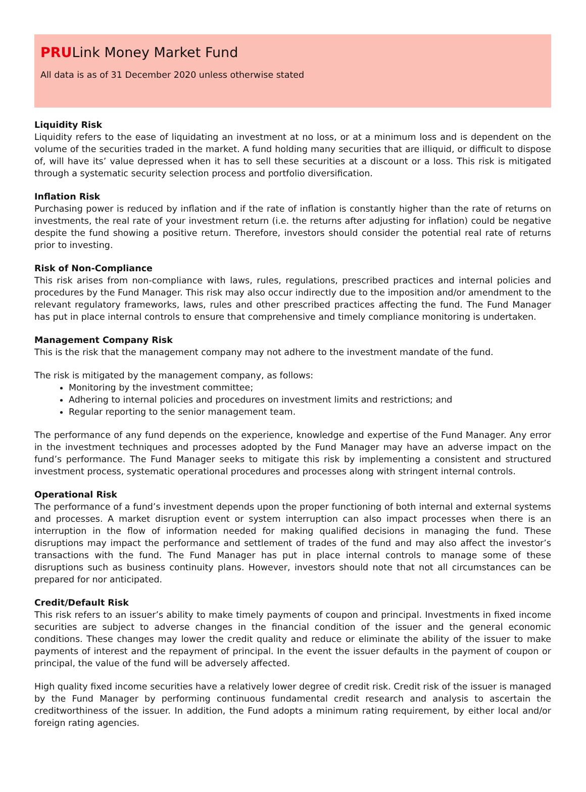PRULink Money Market Fund
All data is as of 31 December 2020 unless otherwise stated
Liquidity Risk
Liquidity refers to the ease of liquidating an investment at no loss, or at a minimum loss and is dependent on the volume of the securities traded in the market. A fund holding many securities that are illiquid, or difficult to dispose of, will have its’ value depressed when it has to sell these securities at a discount or a loss. This risk is mitigated through a systematic security selection process and portfolio diversification.
Inflation Risk
Purchasing power is reduced by inflation and if the rate of inflation is constantly higher than the rate of returns on investments, the real rate of your investment return (i.e. the returns after adjusting for inflation) could be negative despite the fund showing a positive return. Therefore, investors should consider the potential real rate of returns prior to investing.
Risk of Non-Compliance
This risk arises from non-compliance with laws, rules, regulations, prescribed practices and internal policies and procedures by the Fund Manager. This risk may also occur indirectly due to the imposition and/or amendment to the relevant regulatory frameworks, laws, rules and other prescribed practices affecting the fund. The Fund Manager has put in place internal controls to ensure that comprehensive and timely compliance monitoring is undertaken.
Management Company Risk
This is the risk that the management company may not adhere to the investment mandate of the fund.
The risk is mitigated by the management company, as follows:
Monitoring by the investment committee;
Adhering to internal policies and procedures on investment limits and restrictions; and
Regular reporting to the senior management team.
The performance of any fund depends on the experience, knowledge and expertise of the Fund Manager. Any error in the investment techniques and processes adopted by the Fund Manager may have an adverse impact on the fund’s performance. The Fund Manager seeks to mitigate this risk by implementing a consistent and structured investment process, systematic operational procedures and processes along with stringent internal controls.
Operational Risk
The performance of a fund’s investment depends upon the proper functioning of both internal and external systems and processes. A market disruption event or system interruption can also impact processes when there is an interruption in the flow of information needed for making qualified decisions in managing the fund. These disruptions may impact the performance and settlement of trades of the fund and may also affect the investor’s transactions with the fund. The Fund Manager has put in place internal controls to manage some of these disruptions such as business continuity plans. However, investors should note that not all circumstances can be prepared for nor anticipated.
Credit/Default Risk
This risk refers to an issuer’s ability to make timely payments of coupon and principal. Investments in fixed income securities are subject to adverse changes in the financial condition of the issuer and the general economic conditions. These changes may lower the credit quality and reduce or eliminate the ability of the issuer to make payments of interest and the repayment of principal. In the event the issuer defaults in the payment of coupon or principal, the value of the fund will be adversely affected.
High quality fixed income securities have a relatively lower degree of credit risk. Credit risk of the issuer is managed by the Fund Manager by performing continuous fundamental credit research and analysis to ascertain the creditworthiness of the issuer. In addition, the Fund adopts a minimum rating requirement, by either local and/or foreign rating agencies.